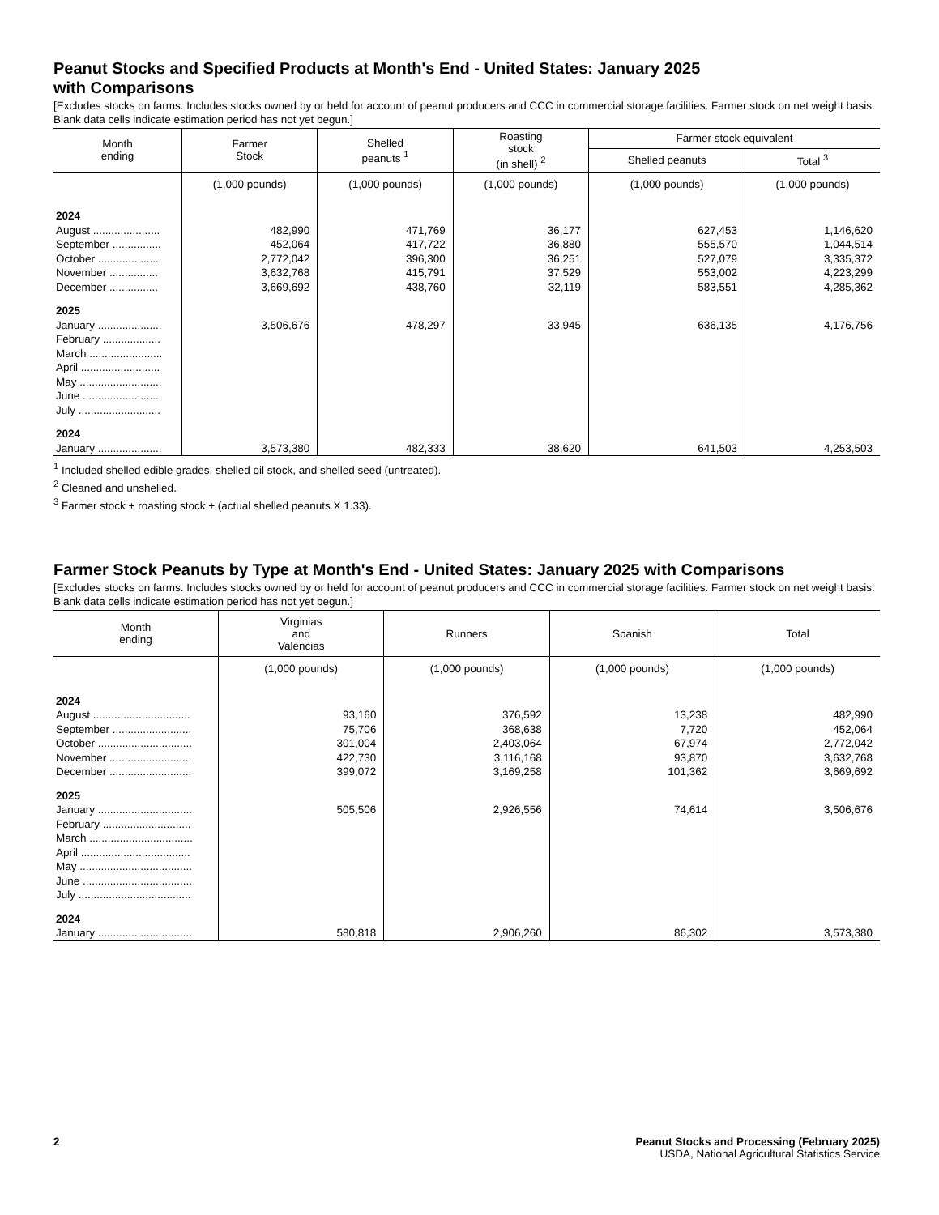Peanut Stocks and Specified Products at Month's End - United States: January 2025
with Comparisons
[Excludes stocks on farms. Includes stocks owned by or held for account of peanut producers and CCC in commercial storage facilities. Farmer stock on net weight basis. Blank data cells indicate estimation period has not yet begun.]
| Month ending | Farmer Stock | Shelled peanuts <sup>1</sup> | Roasting stock (in shell) <sup>2</sup> | Farmer stock equivalent | |
| --- | --- | --- | --- | --- | --- |
| | | | | Shelled peanuts | Total <sup>3</sup> |
| | (1,000 pounds) | (1,000 pounds) | (1,000 pounds) | (1,000 pounds) | (1,000 pounds) |
| 2024 | | | | | |
| August ...................... | 482,990 | 471,769 | 36,177 | 627,453 | 1,146,620 |
| September ................ | 452,064 | 417,722 | 36,880 | 555,570 | 1,044,514 |
| October ..................... | 2,772,042 | 396,300 | 36,251 | 527,079 | 3,335,372 |
| November ................ | 3,632,768 | 415,791 | 37,529 | 553,002 | 4,223,299 |
| December ................ | 3,669,692 | 438,760 | 32,119 | 583,551 | 4,285,362 |
| 2025 | | | | | |
| January ..................... | 3,506,676 | 478,297 | 33,945 | 636,135 | 4,176,756 |
| February ................... | | | | | |
| March ........................ | | | | | |
| April .......................... | | | | | |
| May ........................... | | | | | |
| June .......................... | | | | | |
| July ........................... | | | | | |
| 2024 | | | | | |
| January ..................... | 3,573,380 | 482,333 | 38,620 | 641,503 | 4,253,503 |
<sup>1</sup> Included shelled edible grades, shelled oil stock, and shelled seed (untreated).
<sup>2</sup> Cleaned and unshelled.
<sup>3</sup> Farmer stock + roasting stock + (actual shelled peanuts X 1.33).
Farmer Stock Peanuts by Type at Month's End - United States: January 2025 with Comparisons
[Excludes stocks on farms. Includes stocks owned by or held for account of peanut producers and CCC in commercial storage facilities. Farmer stock on net weight basis. Blank data cells indicate estimation period has not yet begun.]
| Month ending | Virginias and Valencias | Runners | Spanish | Total |
| --- | --- | --- | --- | --- |
| | (1,000 pounds) | (1,000 pounds) | (1,000 pounds) | (1,000 pounds) |
| 2024 | | | | |
| August ................................ | 93,160 | 376,592 | 13,238 | 482,990 |
| September .......................... | 75,706 | 368,638 | 7,720 | 452,064 |
| October ............................... | 301,004 | 2,403,064 | 67,974 | 2,772,042 |
| November ........................... | 422,730 | 3,116,168 | 93,870 | 3,632,768 |
| December ........................... | 399,072 | 3,169,258 | 101,362 | 3,669,692 |
| 2025 | | | | |
| January ............................... | 505,506 | 2,926,556 | 74,614 | 3,506,676 |
| February ............................. | | | | |
| March .................................. | | | | |
| April .................................... | | | | |
| May ..................................... | | | | |
| June .................................... | | | | |
| July ..................................... | | | | |
| 2024 | | | | |
| January ............................... | 580,818 | 2,906,260 | 86,302 | 3,573,380 |
2 Peanut Stocks and Processing (February 2025)
USDA, National Agricultural Statistics Service